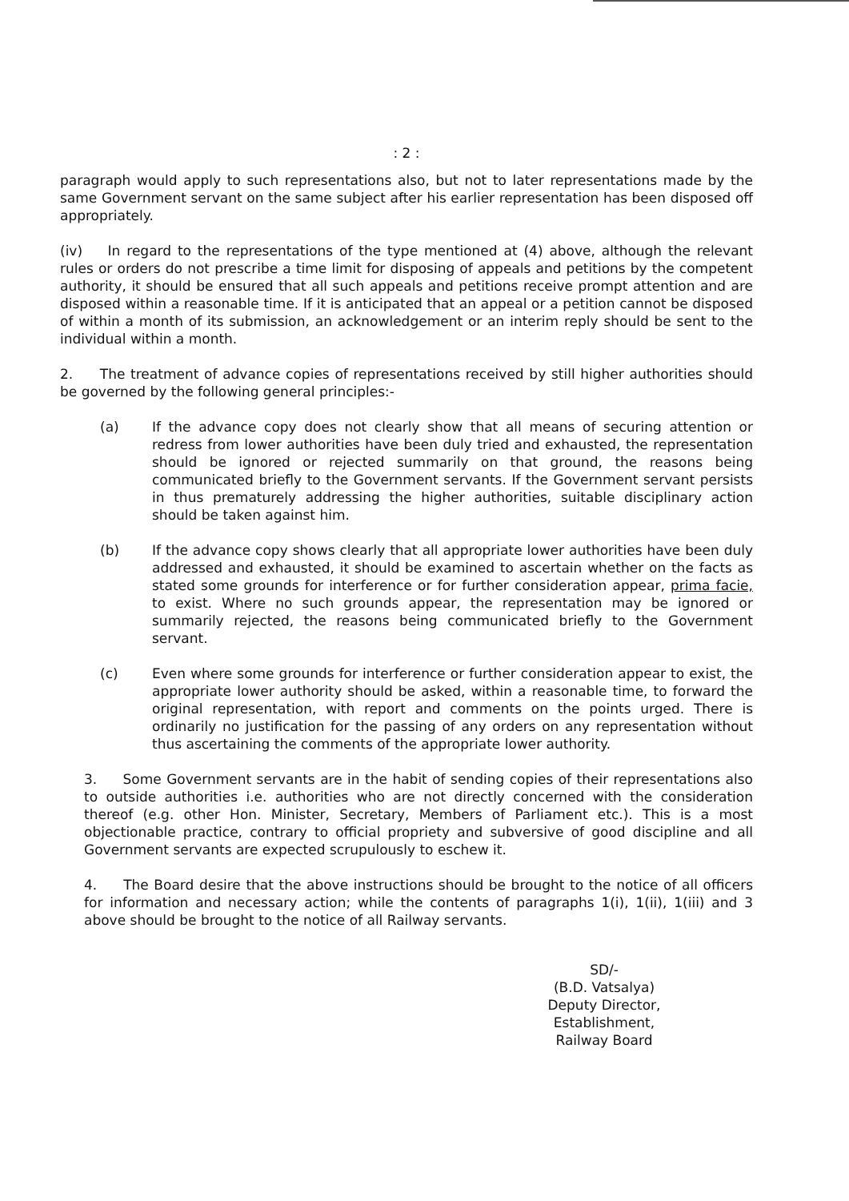: 2 :
paragraph would apply to such representations also, but not to later representations made by the same Government servant on the same subject after his earlier representation has been disposed off appropriately.
(iv) In regard to the representations of the type mentioned at (4) above, although the relevant rules or orders do not prescribe a time limit for disposing of appeals and petitions by the competent authority, it should be ensured that all such appeals and petitions receive prompt attention and are disposed within a reasonable time. If it is anticipated that an appeal or a petition cannot be disposed of within a month of its submission, an acknowledgement or an interim reply should be sent to the individual within a month.
2. The treatment of advance copies of representations received by still higher authorities should be governed by the following general principles:-
(a) If the advance copy does not clearly show that all means of securing attention or redress from lower authorities have been duly tried and exhausted, the representation should be ignored or rejected summarily on that ground, the reasons being communicated briefly to the Government servants. If the Government servant persists in thus prematurely addressing the higher authorities, suitable disciplinary action should be taken against him.
(b) If the advance copy shows clearly that all appropriate lower authorities have been duly addressed and exhausted, it should be examined to ascertain whether on the facts as stated some grounds for interference or for further consideration appear, prima facie, to exist. Where no such grounds appear, the representation may be ignored or summarily rejected, the reasons being communicated briefly to the Government servant.
(c) Even where some grounds for interference or further consideration appear to exist, the appropriate lower authority should be asked, within a reasonable time, to forward the original representation, with report and comments on the points urged. There is ordinarily no justification for the passing of any orders on any representation without thus ascertaining the comments of the appropriate lower authority.
3. Some Government servants are in the habit of sending copies of their representations also to outside authorities i.e. authorities who are not directly concerned with the consideration thereof (e.g. other Hon. Minister, Secretary, Members of Parliament etc.). This is a most objectionable practice, contrary to official propriety and subversive of good discipline and all Government servants are expected scrupulously to eschew it.
4. The Board desire that the above instructions should be brought to the notice of all officers for information and necessary action; while the contents of paragraphs 1(i), 1(ii), 1(iii) and 3 above should be brought to the notice of all Railway servants.
SD/-
(B.D. Vatsalya)
Deputy Director, Establishment,
Railway Board